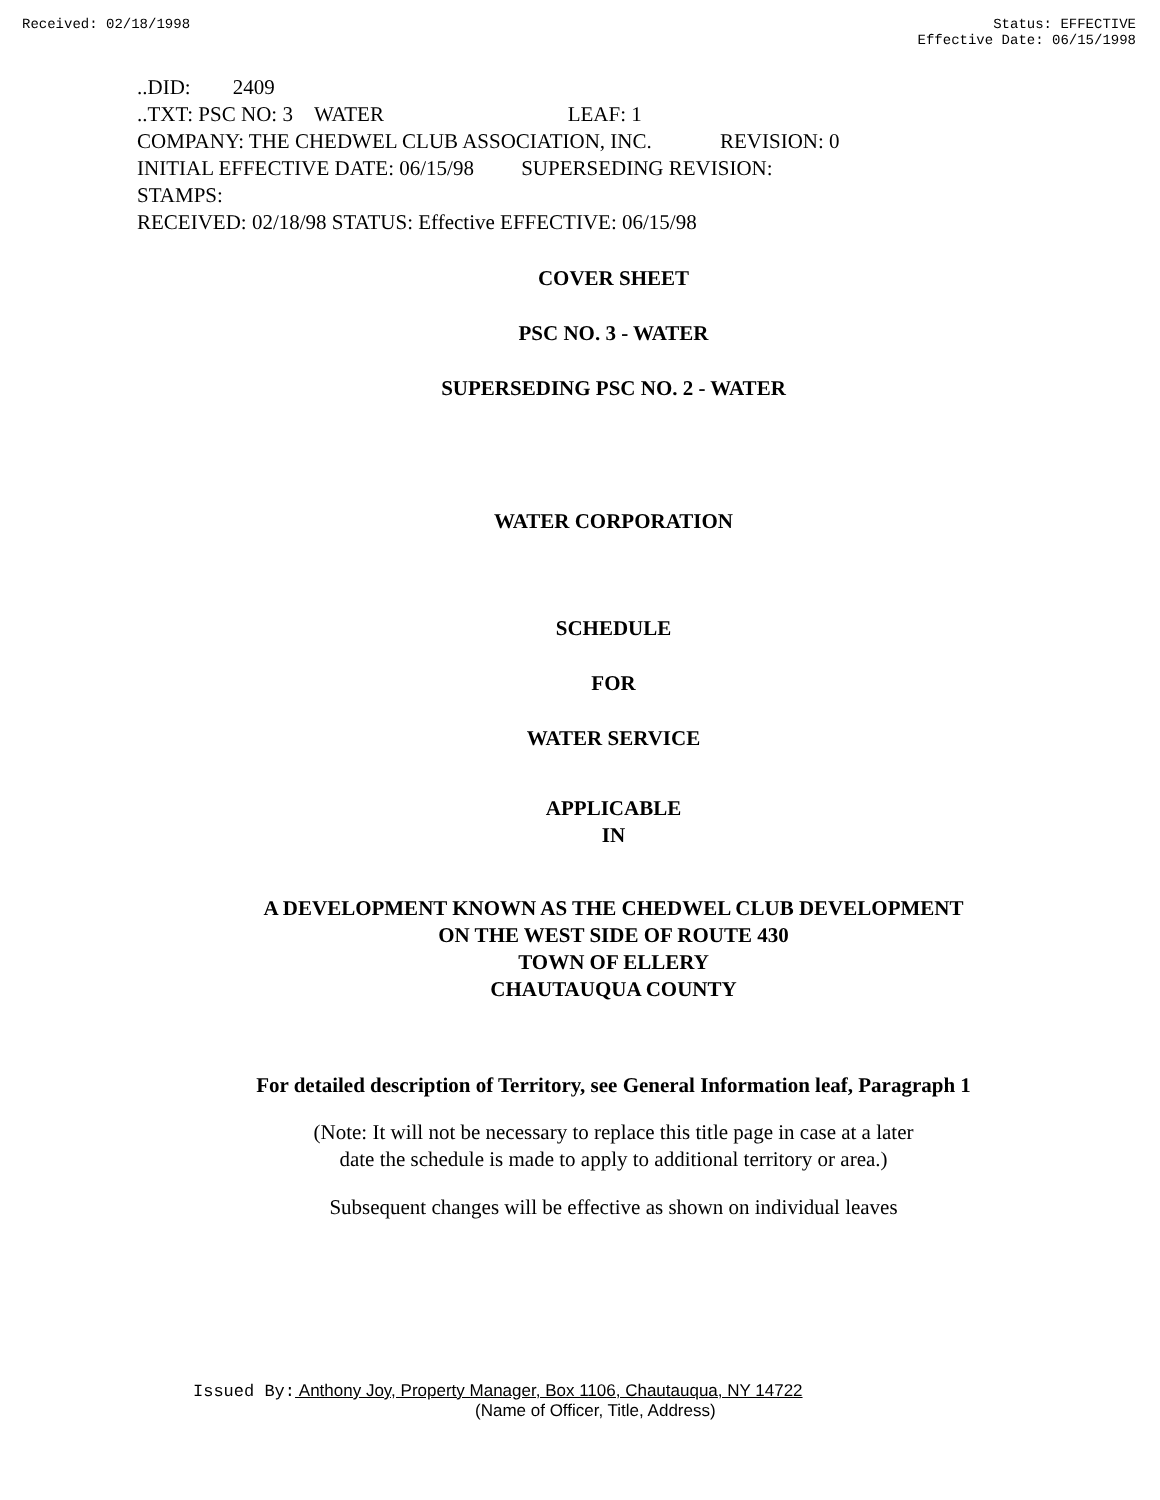Received: 02/18/1998 Status: EFFECTIVE
Effective Date: 06/15/1998
..DID: 2409
..TXT: PSC NO: 3 WATER LEAF: 1
COMPANY: THE CHEDWEL CLUB ASSOCIATION, INC. REVISION: 0
INITIAL EFFECTIVE DATE: 06/15/98 SUPERSEDING REVISION:
STAMPS:
RECEIVED: 02/18/98 STATUS: Effective EFFECTIVE: 06/15/98
COVER SHEET
PSC NO. 3 - WATER
SUPERSEDING PSC NO. 2 - WATER
WATER CORPORATION
SCHEDULE
FOR
WATER SERVICE
APPLICABLE
IN
A DEVELOPMENT KNOWN AS THE CHEDWEL CLUB DEVELOPMENT
ON THE WEST SIDE OF ROUTE 430
TOWN OF ELLERY
CHAUTAUQUA COUNTY
For detailed description of Territory, see General Information leaf, Paragraph 1
(Note: It will not be necessary to replace this title page in case at a later
date the schedule is made to apply to additional territory or area.)
Subsequent changes will be effective as shown on individual leaves
Issued By: Anthony Joy, Property Manager, Box 1106, Chautauqua, NY 14722
(Name of Officer, Title, Address)